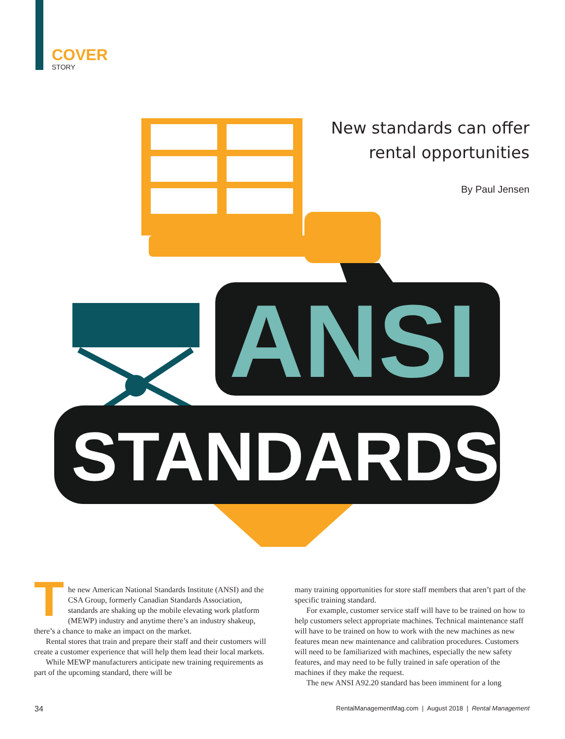COVER
STORY
New standards can offer
rental opportunities
By Paul Jensen
ANSI
STANDARDS
The new American National Standards Institute (ANSI) and the CSA Group, formerly Canadian Standards Association, standards are shaking up the mobile elevating work platform (MEWP) industry and anytime there’s an industry shakeup, there’s a chance to make an impact on the market.
Rental stores that train and prepare their staff and their customers will create a customer experience that will help them lead their local markets.
While MEWP manufacturers anticipate new training requirements as part of the upcoming standard, there will be
many training opportunities for store staff members that aren’t part of the specific training standard.
For example, customer service staff will have to be trained on how to help customers select appropriate machines. Technical maintenance staff will have to be trained on how to work with the new machines as new features mean new maintenance and calibration procedures. Customers will need to be familiarized with machines, especially the new safety features, and may need to be fully trained in safe operation of the machines if they make the request.
The new ANSI A92.20 standard has been imminent for a long
34 RentalManagementMag.com | August 2018 | Rental Management